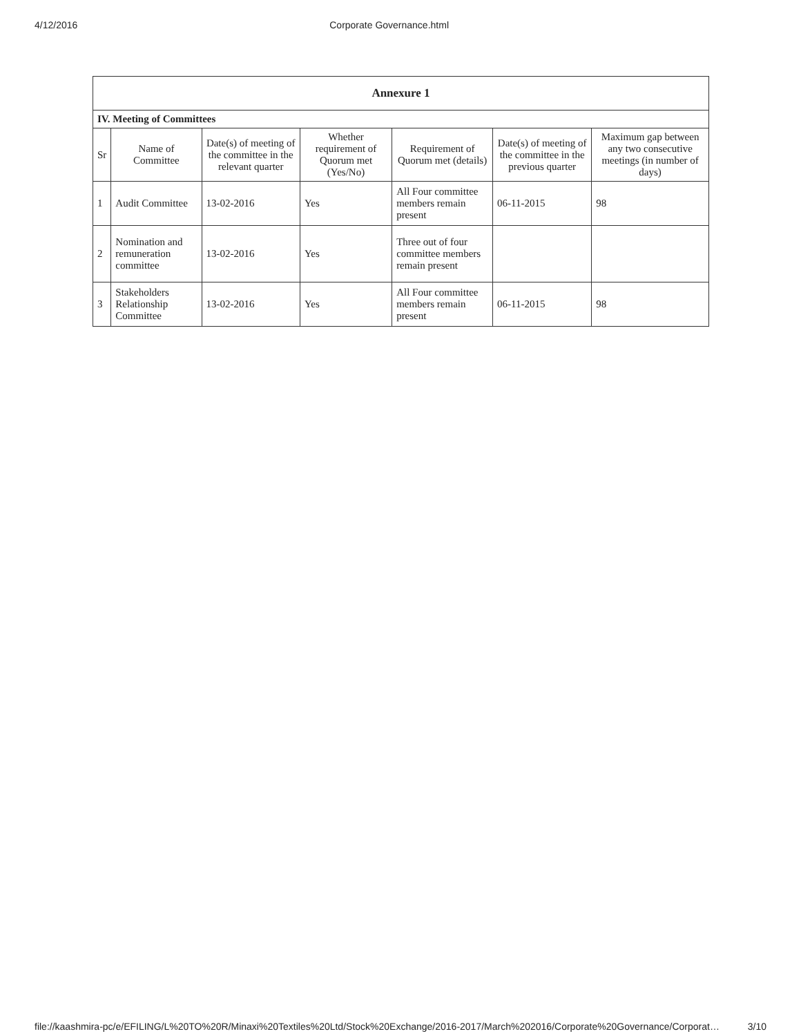4/12/2016 Corporate Governance.html
| Annexure 1 | | | | | | |
| IV. Meeting of Committees | | | | | | |
| Sr | Name of Committee | Date(s) of meeting of the committee in the relevant quarter | Whether requirement of Quorum met (Yes/No) | Requirement of Quorum met (details) | Date(s) of meeting of the committee in the previous quarter | Maximum gap between any two consecutive meetings (in number of days) |
| 1 | Audit Committee | 13-02-2016 | Yes | All Four committee members remain present | 06-11-2015 | 98 |
| 2 | Nomination and remuneration committee | 13-02-2016 | Yes | Three out of four committee members remain present | | |
| 3 | Stakeholders Relationship Committee | 13-02-2016 | Yes | All Four committee members remain present | 06-11-2015 | 98 |
file://kaashmira-pc/e/EFILING/L%20TO%20R/Minaxi%20Textiles%20Ltd/Stock%20Exchange/2016-2017/March%202016/Corporate%20Governance/Corporat… 3/10